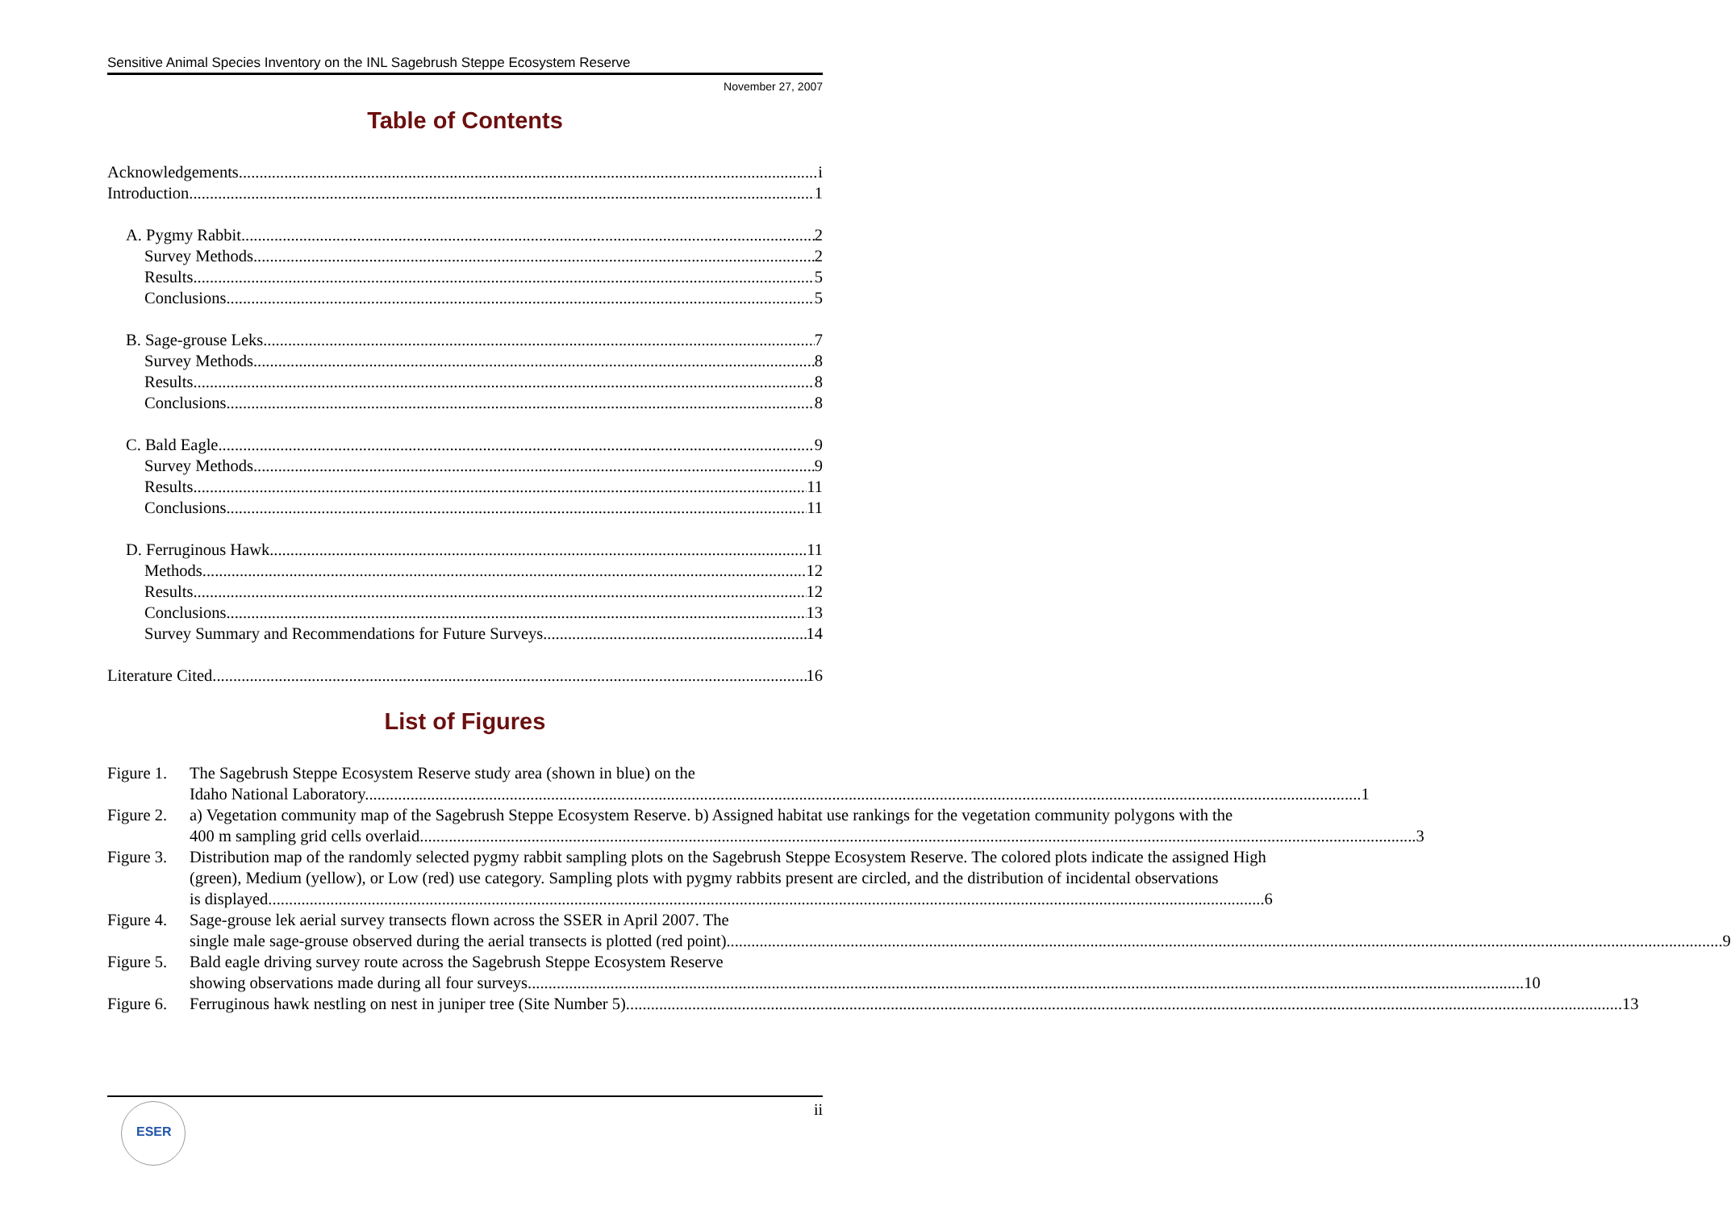Sensitive Animal Species Inventory on the INL Sagebrush Steppe Ecosystem Reserve
November 27, 2007
Table of Contents
Acknowledgements i
Introduction 1
A. Pygmy Rabbit 2
Survey Methods 2
Results 5
Conclusions 5
B. Sage-grouse Leks 7
Survey Methods 8
Results 8
Conclusions 8
C. Bald Eagle 9
Survey Methods 9
Results 11
Conclusions 11
D. Ferruginous Hawk 11
Methods 12
Results 12
Conclusions 13
Survey Summary and Recommendations for Future Surveys 14
Literature Cited 16
List of Figures
Figure 1.
The Sagebrush Steppe Ecosystem Reserve study area (shown in blue) on the
Idaho National Laboratory. 1
Figure 2.
a) Vegetation community map of the Sagebrush Steppe Ecosystem Reserve. b) Assigned habitat use rankings for the vegetation community polygons with the
400 m sampling grid cells overlaid. 3
Figure 3.
Distribution map of the randomly selected pygmy rabbit sampling plots on the Sagebrush Steppe Ecosystem Reserve. The colored plots indicate the assigned High (green), Medium (yellow), or Low (red) use category. Sampling plots with pygmy rabbits present are circled, and the distribution of incidental observations
is displayed. 6
Figure 4.
Sage-grouse lek aerial survey transects flown across the SSER in April 2007. The
single male sage-grouse observed during the aerial transects is plotted (red point). 9
Figure 5.
Bald eagle driving survey route across the Sagebrush Steppe Ecosystem Reserve
showing observations made during all four surveys. 10
Figure 6.
Ferruginous hawk nestling on nest in juniper tree (Site Number 5). 13
ii ESER